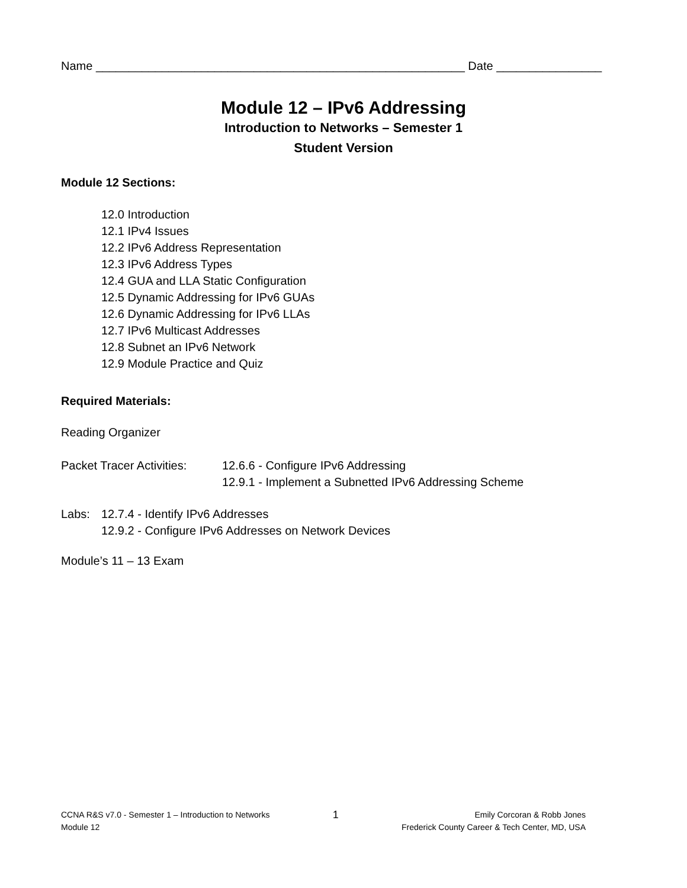Name ________________________________________________________ Date ________________
Module 12 – IPv6 Addressing
Introduction to Networks – Semester 1
Student Version
Module 12 Sections:
12.0 Introduction
12.1 IPv4 Issues
12.2 IPv6 Address Representation
12.3 IPv6 Address Types
12.4 GUA and LLA Static Configuration
12.5 Dynamic Addressing for IPv6 GUAs
12.6 Dynamic Addressing for IPv6 LLAs
12.7 IPv6 Multicast Addresses
12.8 Subnet an IPv6 Network
12.9 Module Practice and Quiz
Required Materials:
Reading Organizer
Packet Tracer Activities:
12.6.6 - Configure IPv6 Addressing
12.9.1 - Implement a Subnetted IPv6 Addressing Scheme
Labs: 12.7.4 - Identify IPv6 Addresses
12.9.2 - Configure IPv6 Addresses on Network Devices
Module’s 11 – 13 Exam
CCNA R&S v7.0 - Semester 1 – Introduction to Networks
Module 12
1
Emily Corcoran & Robb Jones
Frederick County Career & Tech Center, MD, USA